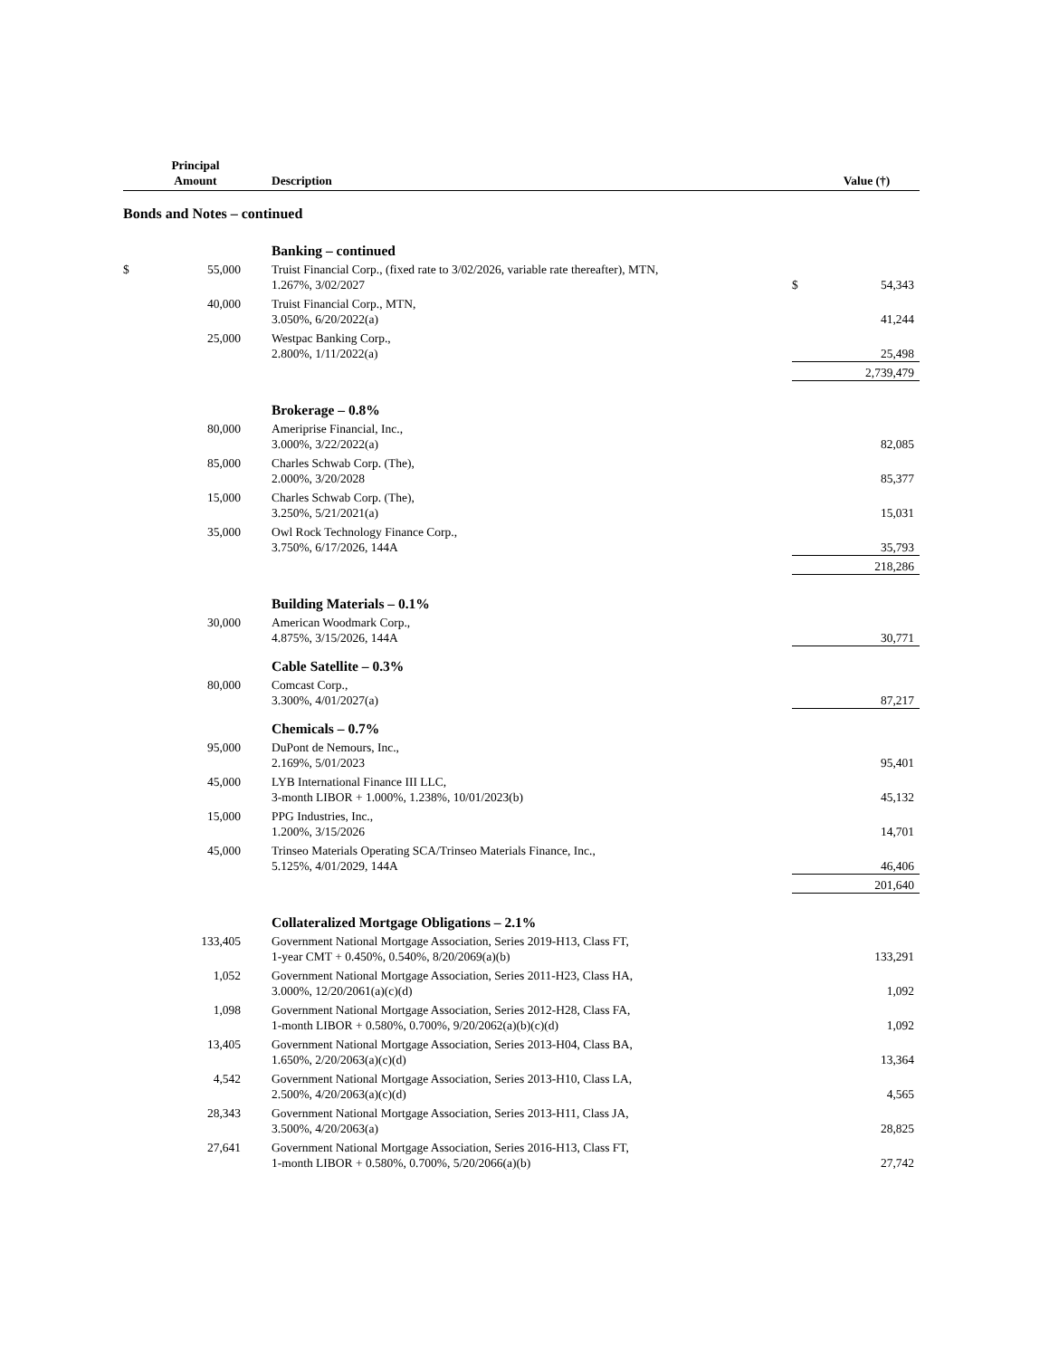| | Principal Amount | Description | | Value (†) |
| --- | --- | --- | --- | --- |
| Bonds and Notes – continued | | | | |
| | | Banking – continued | | |
| $ | 55,000 | Truist Financial Corp., (fixed rate to 3/02/2026, variable rate thereafter), MTN, 1.267%, 3/02/2027 | $ | 54,343 |
| | 40,000 | Truist Financial Corp., MTN, 3.050%, 6/20/2022(a) | | 41,244 |
| | 25,000 | Westpac Banking Corp., 2.800%, 1/11/2022(a) | | 25,498 |
| | | | | 2,739,479 |
| | | Brokerage – 0.8% | | |
| | 80,000 | Ameriprise Financial, Inc., 3.000%, 3/22/2022(a) | | 82,085 |
| | 85,000 | Charles Schwab Corp. (The), 2.000%, 3/20/2028 | | 85,377 |
| | 15,000 | Charles Schwab Corp. (The), 3.250%, 5/21/2021(a) | | 15,031 |
| | 35,000 | Owl Rock Technology Finance Corp., 3.750%, 6/17/2026, 144A | | 35,793 |
| | | | | 218,286 |
| | | Building Materials – 0.1% | | |
| | 30,000 | American Woodmark Corp., 4.875%, 3/15/2026, 144A | | 30,771 |
| | | Cable Satellite – 0.3% | | |
| | 80,000 | Comcast Corp., 3.300%, 4/01/2027(a) | | 87,217 |
| | | Chemicals – 0.7% | | |
| | 95,000 | DuPont de Nemours, Inc., 2.169%, 5/01/2023 | | 95,401 |
| | 45,000 | LYB International Finance III LLC, 3-month LIBOR + 1.000%, 1.238%, 10/01/2023(b) | | 45,132 |
| | 15,000 | PPG Industries, Inc., 1.200%, 3/15/2026 | | 14,701 |
| | 45,000 | Trinseo Materials Operating SCA/Trinseo Materials Finance, Inc., 5.125%, 4/01/2029, 144A | | 46,406 |
| | | | | 201,640 |
| | | Collateralized Mortgage Obligations – 2.1% | | |
| | 133,405 | Government National Mortgage Association, Series 2019-H13, Class FT, 1-year CMT + 0.450%, 0.540%, 8/20/2069(a)(b) | | 133,291 |
| | 1,052 | Government National Mortgage Association, Series 2011-H23, Class HA, 3.000%, 12/20/2061(a)(c)(d) | | 1,092 |
| | 1,098 | Government National Mortgage Association, Series 2012-H28, Class FA, 1-month LIBOR + 0.580%, 0.700%, 9/20/2062(a)(b)(c)(d) | | 1,092 |
| | 13,405 | Government National Mortgage Association, Series 2013-H04, Class BA, 1.650%, 2/20/2063(a)(c)(d) | | 13,364 |
| | 4,542 | Government National Mortgage Association, Series 2013-H10, Class LA, 2.500%, 4/20/2063(a)(c)(d) | | 4,565 |
| | 28,343 | Government National Mortgage Association, Series 2013-H11, Class JA, 3.500%, 4/20/2063(a) | | 28,825 |
| | 27,641 | Government National Mortgage Association, Series 2016-H13, Class FT, 1-month LIBOR + 0.580%, 0.700%, 5/20/2066(a)(b) | | 27,742 |